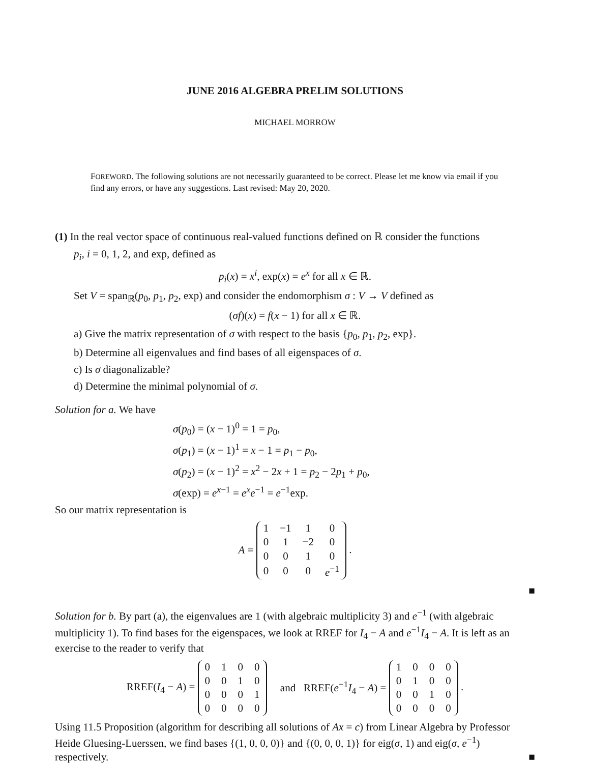JUNE 2016 ALGEBRA PRELIM SOLUTIONS
MICHAEL MORROW
FOREWORD. The following solutions are not necessarily guaranteed to be correct. Please let me know via email if you find any errors, or have any suggestions. Last revised: May 20, 2020.
(1) In the real vector space of continuous real-valued functions defined on ℝ consider the functions
p<sub>i</sub>, i = 0, 1, 2, and exp, defined as
p<sub>i</sub>(x) = x<sup>i</sup>, exp(x) = e<sup>x</sup> for all x ∈ ℝ.
Set V = span<sub>ℝ</sub>(p<sub>0</sub>, p<sub>1</sub>, p<sub>2</sub>, exp) and consider the endomorphism σ : V → V defined as
(σf)(x) = f(x − 1) for all x ∈ ℝ.
a) Give the matrix representation of σ with respect to the basis {p<sub>0</sub>, p<sub>1</sub>, p<sub>2</sub>, exp}.
b) Determine all eigenvalues and find bases of all eigenspaces of σ.
c) Is σ diagonalizable?
d) Determine the minimal polynomial of σ.
Solution for a. We have
σ(p<sub>0</sub>) = (x − 1)<sup>0</sup> = 1 = p<sub>0</sub>,
σ(p<sub>1</sub>) = (x − 1)<sup>1</sup> = x − 1 = p<sub>1</sub> − p<sub>0</sub>,
σ(p<sub>2</sub>) = (x − 1)<sup>2</sup> = x<sup>2</sup> − 2x + 1 = p<sub>2</sub> − 2p<sub>1</sub> + p<sub>0</sub>,
σ(exp) = e<sup>x−1</sup> = e<sup>x</sup>e<sup>−1</sup> = e<sup>−1</sup>exp.
So our matrix representation is
A =
| 1 | −1 | 1 | 0 |
| 0 | 1 | −2 | 0 |
| 0 | 0 | 1 | 0 |
| 0 | 0 | 0 | e<sup>−1</sup> |
.
■
Solution for b. By part (a), the eigenvalues are 1 (with algebraic multiplicity 3) and e<sup>−1</sup> (with algebraic multiplicity 1). To find bases for the eigenspaces, we look at RREF for I<sub>4</sub> − A and e<sup>−1</sup>I<sub>4</sub> − A. It is left as an exercise to the reader to verify that
RREF(I<sub>4</sub> − A) =
| 0 | 1 | 0 | 0 |
| 0 | 0 | 1 | 0 |
| 0 | 0 | 0 | 1 |
| 0 | 0 | 0 | 0 |
and RREF(e<sup>−1</sup>I<sub>4</sub> − A) =
| 1 | 0 | 0 | 0 |
| 0 | 1 | 0 | 0 |
| 0 | 0 | 1 | 0 |
| 0 | 0 | 0 | 0 |
.
Using 11.5 Proposition (algorithm for describing all solutions of Ax = c) from Linear Algebra by Professor Heide Gluesing-Luerssen, we find bases {(1, 0, 0, 0)} and {(0, 0, 0, 1)} for eig(σ, 1) and eig(σ, e<sup>−1</sup>) respectively. ■